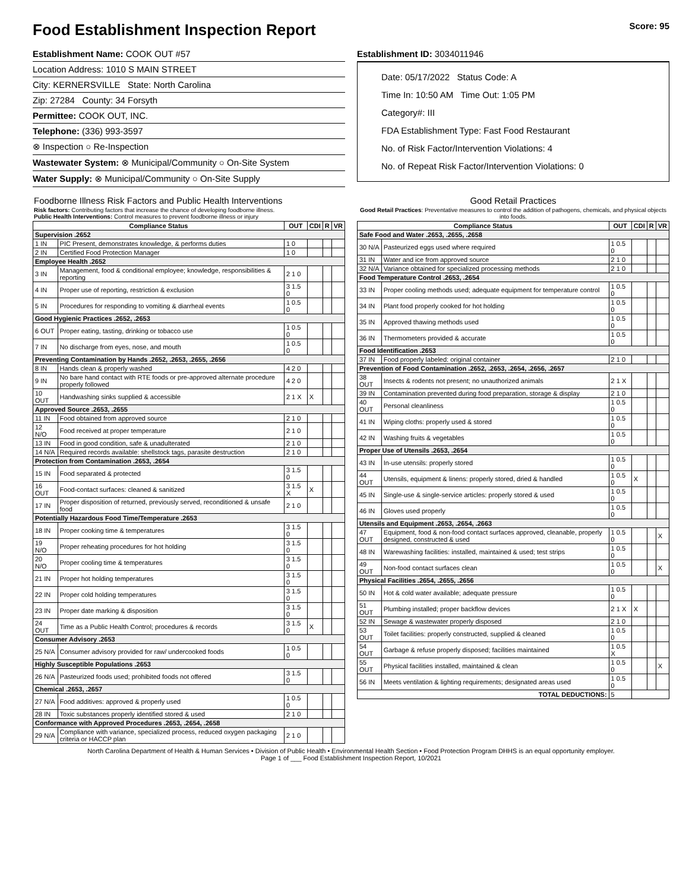Food Establishment Inspection Report Score: 95
Establishment Name: COOK OUT #57
Location Address: 1010 S MAIN STREET
City: KERNERSVILLE State: North Carolina
Zip: 27284 County: 34 Forsyth
Permittee: COOK OUT, INC.
Telephone: (336) 993-3597
⊗ Inspection ○ Re-Inspection
Wastewater System: ⊗ Municipal/Community ○ On-Site System
Water Supply: ⊗ Municipal/Community ○ On-Site Supply
Establishment ID: 3034011946
Date: 05/17/2022 Status Code: A
Time In: 10:50 AM Time Out: 1:05 PM
Category#: III
FDA Establishment Type: Fast Food Restaurant
No. of Risk Factor/Intervention Violations: 4
No. of Repeat Risk Factor/Intervention Violations: 0
Foodborne Illness Risk Factors and Public Health Interventions
Risk factors: Contributing factors that increase the chance of developing foodborne illness.
Public Health Interventions: Control measures to prevent foodborne illness or injury
| Compliance Status | | OUT | CDI | R | VR |
| --- | --- | --- | --- | --- | --- |
| Supervision .2652 | | | | | |
| 1 IN | PIC Present, demonstrates knowledge, & performs duties | 1 0 | | | |
| 2 IN | Certified Food Protection Manager | 1 0 | | | |
| Employee Health .2652 | | | | | |
| 3 IN | Management, food & conditional employee; knowledge, responsibilities & reporting | 2 1 0 | | | |
| 4 IN | Proper use of reporting, restriction & exclusion | 3 1.5 0 | | | |
| 5 IN | Procedures for responding to vomiting & diarrheal events | 1 0.5 0 | | | |
| Good Hygienic Practices .2652, .2653 | | | | | |
| 6 OUT | Proper eating, tasting, drinking or tobacco use | 1 0.5 0 | | | |
| 7 IN | No discharge from eyes, nose, and mouth | 1 0.5 0 | | | |
| Preventing Contamination by Hands .2652, .2653, .2655, .2656 | | | | | |
| 8 IN | Hands clean & properly washed | 4 2 0 | | | |
| 9 IN | No bare hand contact with RTE foods or pre-approved alternate procedure properly followed | 4 2 0 | | | |
| 10 OUT | Handwashing sinks supplied & accessible | 2 1 X | X | | |
| Approved Source .2653, .2655 | | | | | |
| 11 IN | Food obtained from approved source | 2 1 0 | | | |
| 12 N/O | Food received at proper temperature | 2 1 0 | | | |
| 13 IN | Food in good condition, safe & unadulterated | 2 1 0 | | | |
| 14 N/A | Required records available: shellstock tags, parasite destruction | 2 1 0 | | | |
| Protection from Contamination .2653, .2654 | | | | | |
| 15 IN | Food separated & protected | 3 1.5 0 | | | |
| 16 OUT | Food-contact surfaces: cleaned & sanitized | 3 1.5 X | X | | |
| 17 IN | Proper disposition of returned, previously served, reconditioned & unsafe food | 2 1 0 | | | |
| Potentially Hazardous Food Time/Temperature .2653 | | | | | |
| 18 IN | Proper cooking time & temperatures | 3 1.5 0 | | | |
| 19 N/O | Proper reheating procedures for hot holding | 3 1.5 0 | | | |
| 20 N/O | Proper cooling time & temperatures | 3 1.5 0 | | | |
| 21 IN | Proper hot holding temperatures | 3 1.5 0 | | | |
| 22 IN | Proper cold holding temperatures | 3 1.5 0 | | | |
| 23 IN | Proper date marking & disposition | 3 1.5 0 | | | |
| 24 OUT | Time as a Public Health Control; procedures & records | 3 1.5 0 | X | | |
| Consumer Advisory .2653 | | | | | |
| 25 N/A | Consumer advisory provided for raw/ undercooked foods | 1 0.5 0 | | | |
| Highly Susceptible Populations .2653 | | | | | |
| 26 N/A | Pasteurized foods used; prohibited foods not offered | 3 1.5 0 | | | |
| Chemical .2653, .2657 | | | | | |
| 27 N/A | Food additives: approved & properly used | 1 0.5 0 | | | |
| 28 IN | Toxic substances properly identified stored & used | 2 1 0 | | | |
| Conformance with Approved Procedures .2653, .2654, .2658 | | | | | |
| 29 N/A | Compliance with variance, specialized process, reduced oxygen packaging criteria or HACCP plan | 2 1 0 | | | |
Good Retail Practices
Good Retail Practices: Preventative measures to control the addition of pathogens, chemicals, and physical objects into foods.
| Compliance Status | | OUT | CDI | R | VR |
| --- | --- | --- | --- | --- | --- |
| Safe Food and Water .2653, .2655, .2658 | | | | | |
| 30 N/A | Pasteurized eggs used where required | 1 0.5 0 | | | |
| 31 IN | Water and ice from approved source | 2 1 0 | | | |
| 32 N/A | Variance obtained for specialized processing methods | 2 1 0 | | | |
| Food Temperature Control .2653, .2654 | | | | | |
| 33 IN | Proper cooling methods used; adequate equipment for temperature control | 1 0.5 0 | | | |
| 34 IN | Plant food properly cooked for hot holding | 1 0.5 0 | | | |
| 35 IN | Approved thawing methods used | 1 0.5 0 | | | |
| 36 IN | Thermometers provided & accurate | 1 0.5 0 | | | |
| Food Identification .2653 | | | | | |
| 37 IN | Food properly labeled: original container | 2 1 0 | | | |
| Prevention of Food Contamination .2652, .2653, .2654, .2656, .2657 | | | | | |
| 38 OUT | Insects & rodents not present; no unauthorized animals | 2 1 X | | | |
| 39 IN | Contamination prevented during food preparation, storage & display | 2 1 0 | | | |
| 40 OUT | Personal cleanliness | 1 0.5 0 | | | |
| 41 IN | Wiping cloths: properly used & stored | 1 0.5 0 | | | |
| 42 IN | Washing fruits & vegetables | 1 0.5 0 | | | |
| Proper Use of Utensils .2653, .2654 | | | | | |
| 43 IN | In-use utensils: properly stored | 1 0.5 0 | | | |
| 44 OUT | Utensils, equipment & linens: properly stored, dried & handled | 1 0.5 0 | X | | |
| 45 IN | Single-use & single-service articles: properly stored & used | 1 0.5 0 | | | |
| 46 IN | Gloves used properly | 1 0.5 0 | | | |
| Utensils and Equipment .2653, .2654, .2663 | | | | | |
| 47 OUT | Equipment, food & non-food contact surfaces approved, cleanable, properly designed, constructed & used | 1 0.5 0 | | | X |
| 48 IN | Warewashing facilities: installed, maintained & used; test strips | 1 0.5 0 | | | |
| 49 OUT | Non-food contact surfaces clean | 1 0.5 0 | | | X |
| Physical Facilities .2654, .2655, .2656 | | | | | |
| 50 IN | Hot & cold water available; adequate pressure | 1 0.5 0 | | | |
| 51 OUT | Plumbing installed; proper backflow devices | 2 1 X | X | | |
| 52 IN | Sewage & wastewater properly disposed | 2 1 0 | | | |
| 53 OUT | Toilet facilities: properly constructed, supplied & cleaned | 1 0.5 0 | | | |
| 54 OUT | Garbage & refuse properly disposed; facilities maintained | 1 0.5 X | | | |
| 55 OUT | Physical facilities installed, maintained & clean | 1 0.5 0 | | | X |
| 56 IN | Meets ventilation & lighting requirements; designated areas used | 1 0.5 0 | | | |
| TOTAL DEDUCTIONS: | | 5 | | | |
North Carolina Department of Health & Human Services • Division of Public Health • Environmental Health Section • Food Protection Program DHHS is an equal opportunity employer.
Page 1 of ___ Food Establishment Inspection Report, 10/2021